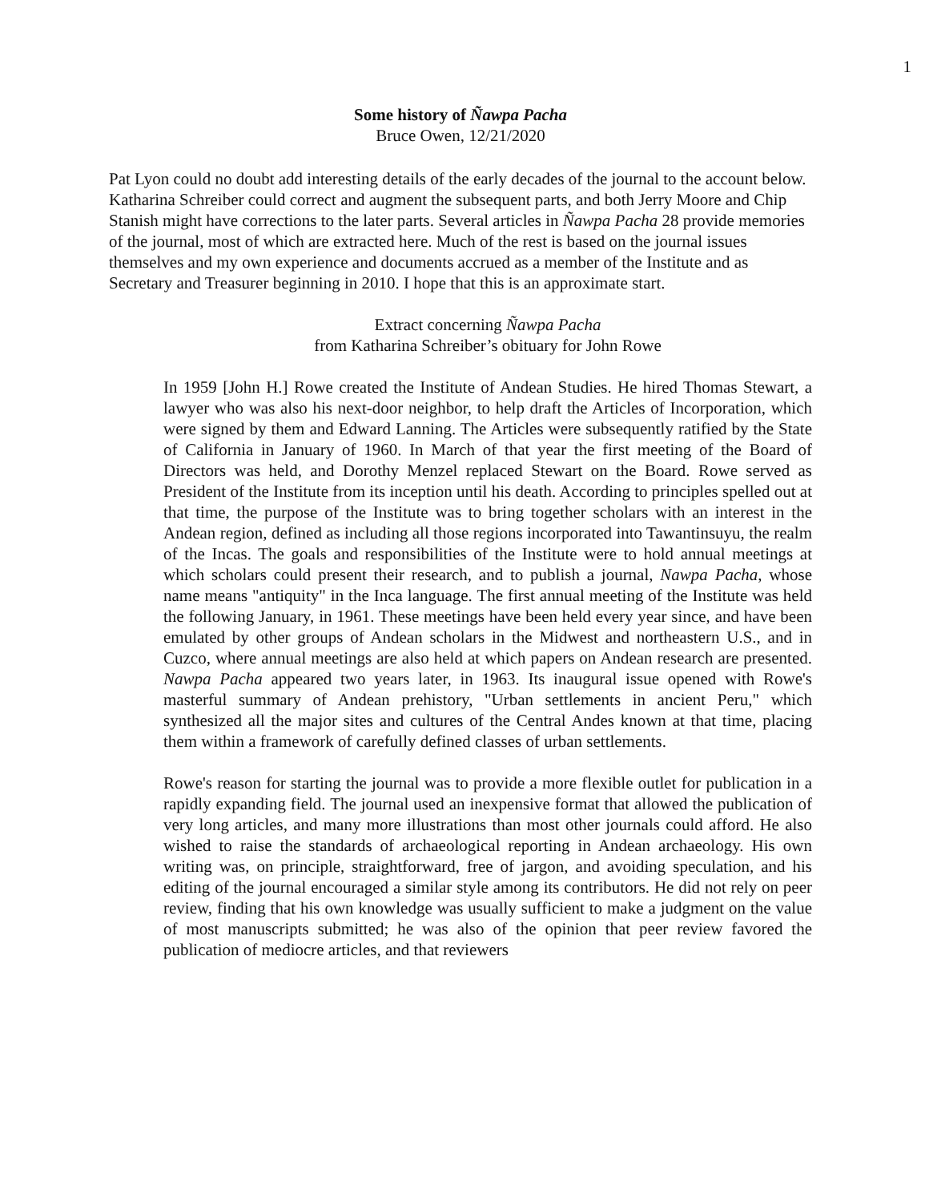1
Some history of Ñawpa Pacha
Bruce Owen, 12/21/2020
Pat Lyon could no doubt add interesting details of the early decades of the journal to the account below. Katharina Schreiber could correct and augment the subsequent parts, and both Jerry Moore and Chip Stanish might have corrections to the later parts. Several articles in Ñawpa Pacha 28 provide memories of the journal, most of which are extracted here. Much of the rest is based on the journal issues themselves and my own experience and documents accrued as a member of the Institute and as Secretary and Treasurer beginning in 2010. I hope that this is an approximate start.
Extract concerning Ñawpa Pacha
from Katharina Schreiber’s obituary for John Rowe
In 1959 [John H.] Rowe created the Institute of Andean Studies. He hired Thomas Stewart, a lawyer who was also his next-door neighbor, to help draft the Articles of Incorporation, which were signed by them and Edward Lanning. The Articles were subsequently ratified by the State of California in January of 1960. In March of that year the first meeting of the Board of Directors was held, and Dorothy Menzel replaced Stewart on the Board. Rowe served as President of the Institute from its inception until his death. According to principles spelled out at that time, the purpose of the Institute was to bring together scholars with an interest in the Andean region, defined as including all those regions incorporated into Tawantinsuyu, the realm of the Incas. The goals and responsibilities of the Institute were to hold annual meetings at which scholars could present their research, and to publish a journal, Nawpa Pacha, whose name means "antiquity" in the Inca language. The first annual meeting of the Institute was held the following January, in 1961. These meetings have been held every year since, and have been emulated by other groups of Andean scholars in the Midwest and northeastern U.S., and in Cuzco, where annual meetings are also held at which papers on Andean research are presented. Nawpa Pacha appeared two years later, in 1963. Its inaugural issue opened with Rowe's masterful summary of Andean prehistory, "Urban settlements in ancient Peru," which synthesized all the major sites and cultures of the Central Andes known at that time, placing them within a framework of carefully defined classes of urban settlements.
Rowe's reason for starting the journal was to provide a more flexible outlet for publication in a rapidly expanding field. The journal used an inexpensive format that allowed the publication of very long articles, and many more illustrations than most other journals could afford. He also wished to raise the standards of archaeological reporting in Andean archaeology. His own writing was, on principle, straightforward, free of jargon, and avoiding speculation, and his editing of the journal encouraged a similar style among its contributors. He did not rely on peer review, finding that his own knowledge was usually sufficient to make a judgment on the value of most manuscripts submitted; he was also of the opinion that peer review favored the publication of mediocre articles, and that reviewers